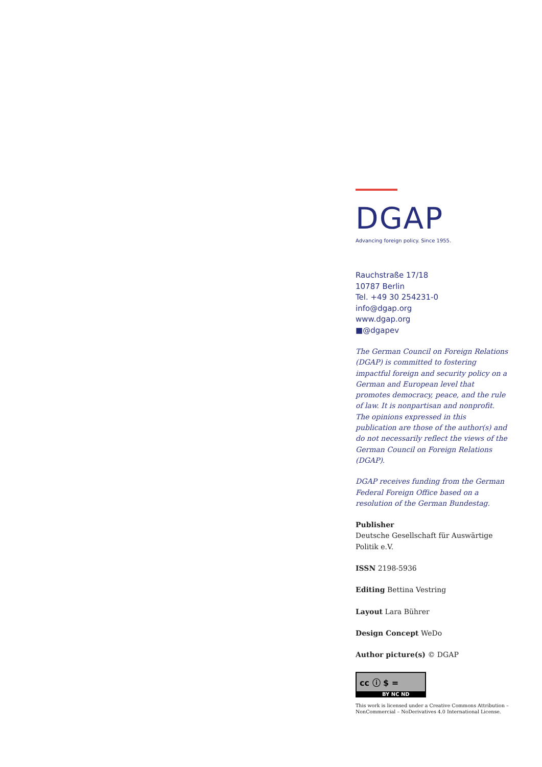DGAP
Advancing foreign policy. Since 1955.
Rauchstraße 17/18
10787 Berlin
Tel. +49 30 254231-0
info@dgap.org
www.dgap.org
■@dgapev
The German Council on Foreign Relations (DGAP) is committed to fostering impactful foreign and security policy on a German and European level that promotes democracy, peace, and the rule of law. It is nonpartisan and nonprofit. The opinions expressed in this publication are those of the author(s) and do not necessarily reflect the views of the German Council on Foreign Relations (DGAP).
DGAP receives funding from the German Federal Foreign Office based on a resolution of the German Bundestag.
Publisher
Deutsche Gesellschaft für Auswärtige Politik e.V.
ISSN 2198-5936
Editing Bettina Vestring
Layout Lara Bührer
Design Concept WeDo
Author picture(s) © DGAP
cc ⓘ $ =
BY NC ND
This work is licensed under a Creative Commons Attribution – NonCommercial – NoDerivatives 4.0 International License.